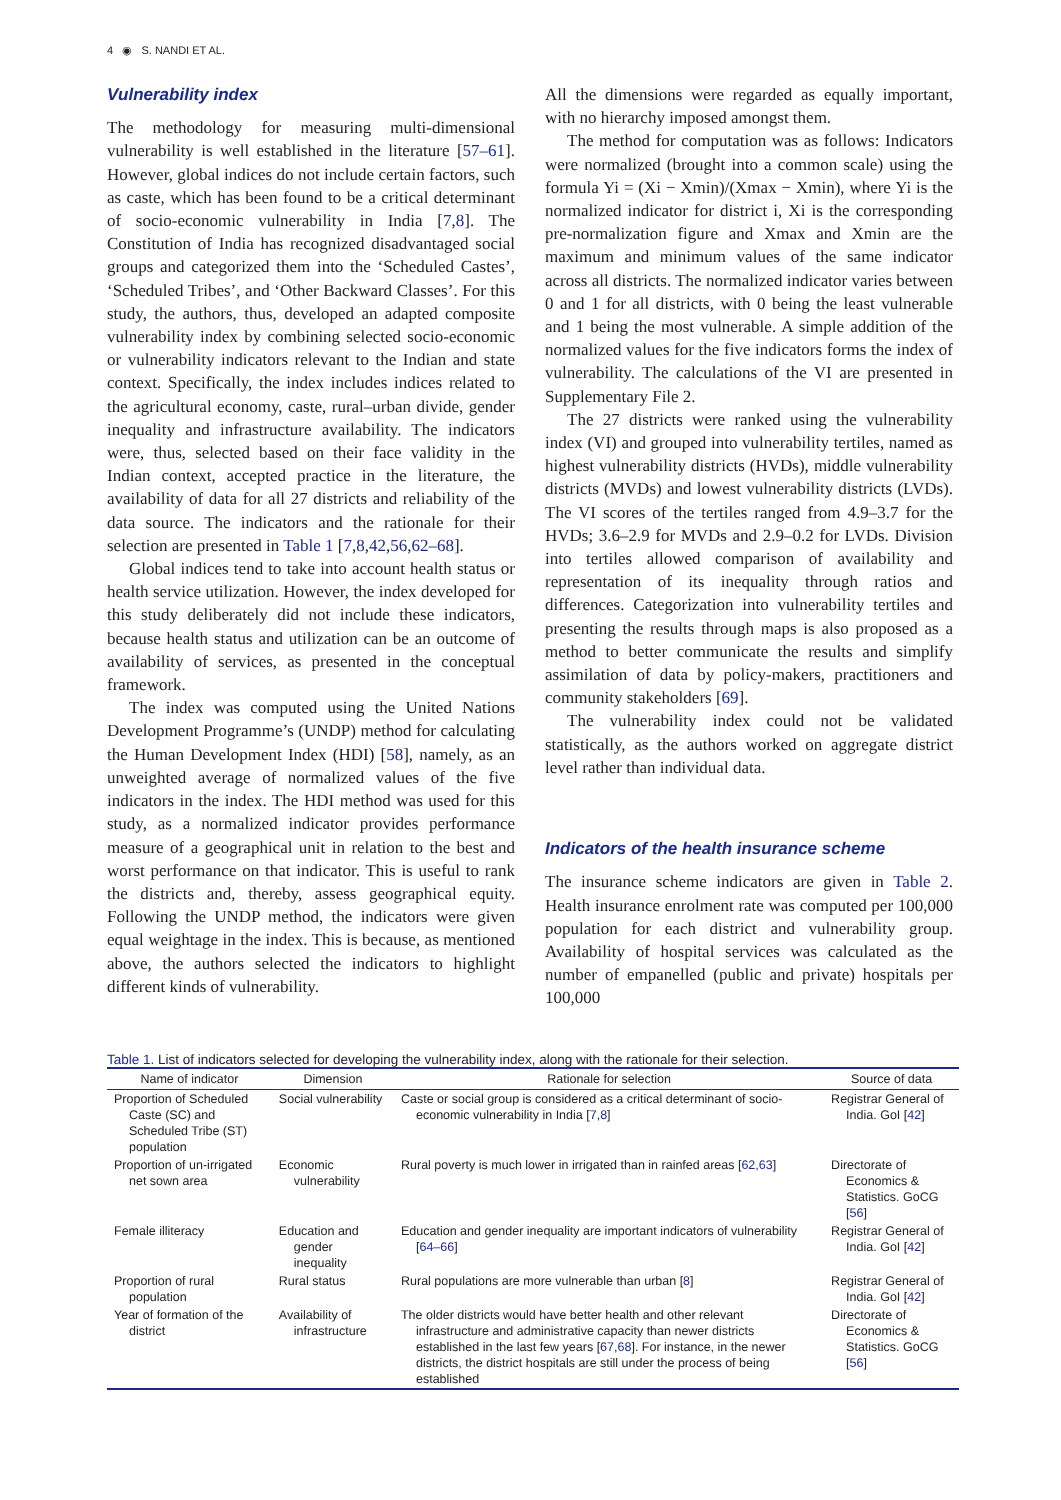4 ◉ S. NANDI ET AL.
Vulnerability index
The methodology for measuring multi-dimensional vulnerability is well established in the literature [57–61]. However, global indices do not include certain factors, such as caste, which has been found to be a critical determinant of socio-economic vulnerability in India [7,8]. The Constitution of India has recognized disadvantaged social groups and categorized them into the ‘Scheduled Castes’, ‘Scheduled Tribes’, and ‘Other Backward Classes’. For this study, the authors, thus, developed an adapted composite vulnerability index by combining selected socio-economic or vulnerability indicators relevant to the Indian and state context. Specifically, the index includes indices related to the agricultural economy, caste, rural–urban divide, gender inequality and infrastructure availability. The indicators were, thus, selected based on their face validity in the Indian context, accepted practice in the literature, the availability of data for all 27 districts and reliability of the data source. The indicators and the rationale for their selection are presented in Table 1 [7,8,42,56,62–68].
Global indices tend to take into account health status or health service utilization. However, the index developed for this study deliberately did not include these indicators, because health status and utilization can be an outcome of availability of services, as presented in the conceptual framework.
The index was computed using the United Nations Development Programme’s (UNDP) method for calculating the Human Development Index (HDI) [58], namely, as an unweighted average of normalized values of the five indicators in the index. The HDI method was used for this study, as a normalized indicator provides performance measure of a geographical unit in relation to the best and worst performance on that indicator. This is useful to rank the districts and, thereby, assess geographical equity. Following the UNDP method, the indicators were given equal weightage in the index. This is because, as mentioned above, the authors selected the indicators to highlight different kinds of vulnerability.
All the dimensions were regarded as equally important, with no hierarchy imposed amongst them.
The method for computation was as follows: Indicators were normalized (brought into a common scale) using the formula Yi = (Xi − Xmin)/(Xmax − Xmin), where Yi is the normalized indicator for district i, Xi is the corresponding pre-normalization figure and Xmax and Xmin are the maximum and minimum values of the same indicator across all districts. The normalized indicator varies between 0 and 1 for all districts, with 0 being the least vulnerable and 1 being the most vulnerable. A simple addition of the normalized values for the five indicators forms the index of vulnerability. The calculations of the VI are presented in Supplementary File 2.
The 27 districts were ranked using the vulnerability index (VI) and grouped into vulnerability tertiles, named as highest vulnerability districts (HVDs), middle vulnerability districts (MVDs) and lowest vulnerability districts (LVDs). The VI scores of the tertiles ranged from 4.9–3.7 for the HVDs; 3.6–2.9 for MVDs and 2.9–0.2 for LVDs. Division into tertiles allowed comparison of availability and representation of its inequality through ratios and differences. Categorization into vulnerability tertiles and presenting the results through maps is also proposed as a method to better communicate the results and simplify assimilation of data by policy-makers, practitioners and community stakeholders [69].
The vulnerability index could not be validated statistically, as the authors worked on aggregate district level rather than individual data.
Indicators of the health insurance scheme
The insurance scheme indicators are given in Table 2. Health insurance enrolment rate was computed per 100,000 population for each district and vulnerability group. Availability of hospital services was calculated as the number of empanelled (public and private) hospitals per 100,000
Table 1. List of indicators selected for developing the vulnerability index, along with the rationale for their selection.
| Name of indicator | Dimension | Rationale for selection | Source of data |
| --- | --- | --- | --- |
| Proportion of Scheduled Caste (SC) and Scheduled Tribe (ST) population | Social vulnerability | Caste or social group is considered as a critical determinant of socio-economic vulnerability in India [ 7 , 8 ] | Registrar General of India. GoI [ 42 ] |
| Proportion of un-irrigated net sown area | Economic vulnerability | Rural poverty is much lower in irrigated than in rainfed areas [ 62 , 63 ] | Directorate of Economics & Statistics. GoCG [ 56 ] |
| Female illiteracy | Education and gender inequality | Education and gender inequality are important indicators of vulnerability [ 64–66 ] | Registrar General of India. GoI [ 42 ] |
| Proportion of rural population | Rural status | Rural populations are more vulnerable than urban [ 8 ] | Registrar General of India. GoI [ 42 ] |
| Year of formation of the district | Availability of infrastructure | The older districts would have better health and other relevant infrastructure and administrative capacity than newer districts established in the last few years [ 67 , 68 ]. For instance, in the newer districts, the district hospitals are still under the process of being established | Directorate of Economics & Statistics. GoCG [ 56 ] |